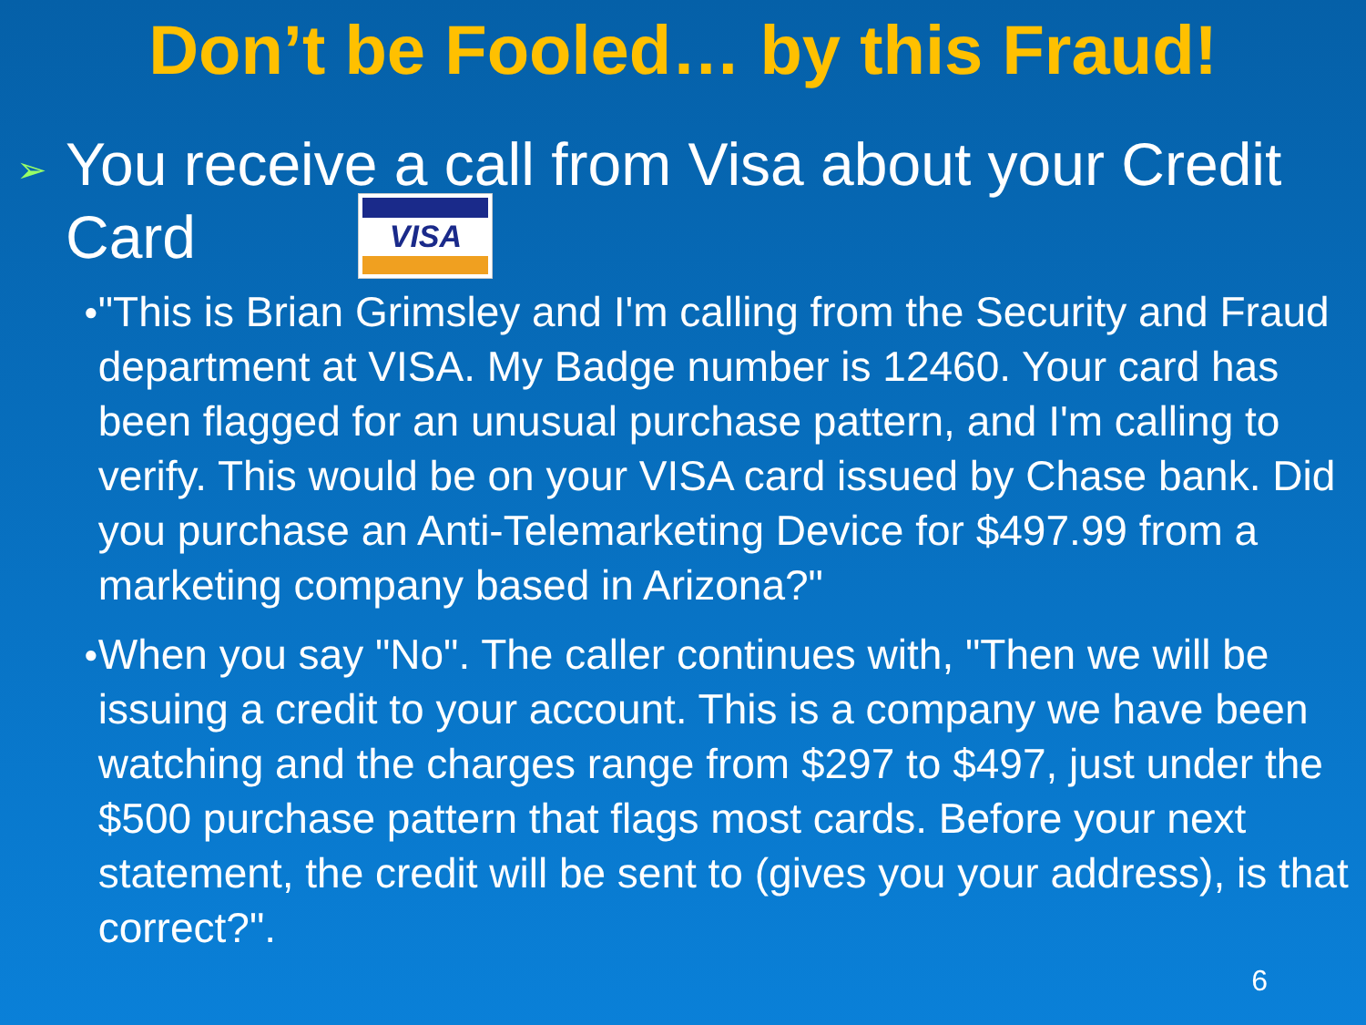Don’t be Fooled… by this Fraud!
➢
You receive a call from Visa about your Credit
Card
VISA
● "This is Brian Grimsley and I'm calling from the Security and Fraud department at VISA. My Badge number is 12460. Your card has been flagged for an unusual purchase pattern, and I'm calling to verify. This would be on your VISA card issued by Chase bank. Did you purchase an Anti-Telemarketing Device for $497.99 from a marketing company based in Arizona?"
● When you say "No". The caller continues with, "Then we will be issuing a credit to your account. This is a company we have been watching and the charges range from $297 to $497, just under the $500 purchase pattern that flags most cards. Before your next statement, the credit will be sent to (gives you your address), is that correct?".
6